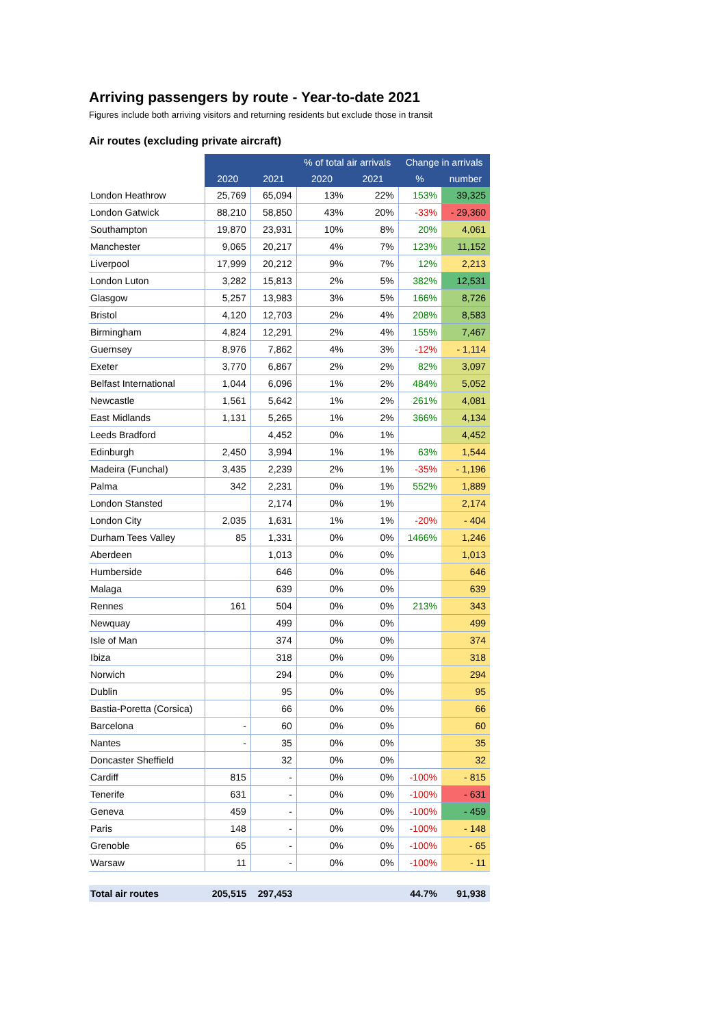Arriving passengers by route - Year-to-date 2021
Figures include both arriving visitors and returning residents but exclude those in transit
Air routes (excluding private aircraft)
| | | | % of total air arrivals | | Change in arrivals | |
| --- | --- | --- | --- | --- | --- | --- |
| | 2020 | 2021 | 2020 | 2021 | % | number |
| London Heathrow | 25,769 | 65,094 | 13% | 22% | 153% | 39,325 |
| London Gatwick | 88,210 | 58,850 | 43% | 20% | -33% | - 29,360 |
| Southampton | 19,870 | 23,931 | 10% | 8% | 20% | 4,061 |
| Manchester | 9,065 | 20,217 | 4% | 7% | 123% | 11,152 |
| Liverpool | 17,999 | 20,212 | 9% | 7% | 12% | 2,213 |
| London Luton | 3,282 | 15,813 | 2% | 5% | 382% | 12,531 |
| Glasgow | 5,257 | 13,983 | 3% | 5% | 166% | 8,726 |
| Bristol | 4,120 | 12,703 | 2% | 4% | 208% | 8,583 |
| Birmingham | 4,824 | 12,291 | 2% | 4% | 155% | 7,467 |
| Guernsey | 8,976 | 7,862 | 4% | 3% | -12% | - 1,114 |
| Exeter | 3,770 | 6,867 | 2% | 2% | 82% | 3,097 |
| Belfast International | 1,044 | 6,096 | 1% | 2% | 484% | 5,052 |
| Newcastle | 1,561 | 5,642 | 1% | 2% | 261% | 4,081 |
| East Midlands | 1,131 | 5,265 | 1% | 2% | 366% | 4,134 |
| Leeds Bradford | | 4,452 | 0% | 1% | | 4,452 |
| Edinburgh | 2,450 | 3,994 | 1% | 1% | 63% | 1,544 |
| Madeira (Funchal) | 3,435 | 2,239 | 2% | 1% | -35% | - 1,196 |
| Palma | 342 | 2,231 | 0% | 1% | 552% | 1,889 |
| London Stansted | | 2,174 | 0% | 1% | | 2,174 |
| London City | 2,035 | 1,631 | 1% | 1% | -20% | - 404 |
| Durham Tees Valley | 85 | 1,331 | 0% | 0% | 1466% | 1,246 |
| Aberdeen | | 1,013 | 0% | 0% | | 1,013 |
| Humberside | | 646 | 0% | 0% | | 646 |
| Malaga | | 639 | 0% | 0% | | 639 |
| Rennes | 161 | 504 | 0% | 0% | 213% | 343 |
| Newquay | | 499 | 0% | 0% | | 499 |
| Isle of Man | | 374 | 0% | 0% | | 374 |
| Ibiza | | 318 | 0% | 0% | | 318 |
| Norwich | | 294 | 0% | 0% | | 294 |
| Dublin | | 95 | 0% | 0% | | 95 |
| Bastia-Poretta (Corsica) | | 66 | 0% | 0% | | 66 |
| Barcelona | - | 60 | 0% | 0% | | 60 |
| Nantes | - | 35 | 0% | 0% | | 35 |
| Doncaster Sheffield | | 32 | 0% | 0% | | 32 |
| Cardiff | 815 | - | 0% | 0% | -100% | - 815 |
| Tenerife | 631 | - | 0% | 0% | -100% | - 631 |
| Geneva | 459 | - | 0% | 0% | -100% | - 459 |
| Paris | 148 | - | 0% | 0% | -100% | - 148 |
| Grenoble | 65 | - | 0% | 0% | -100% | - 65 |
| Warsaw | 11 | - | 0% | 0% | -100% | - 11 |
| Total air routes | 205,515 | 297,453 | | | 44.7% | 91,938 |